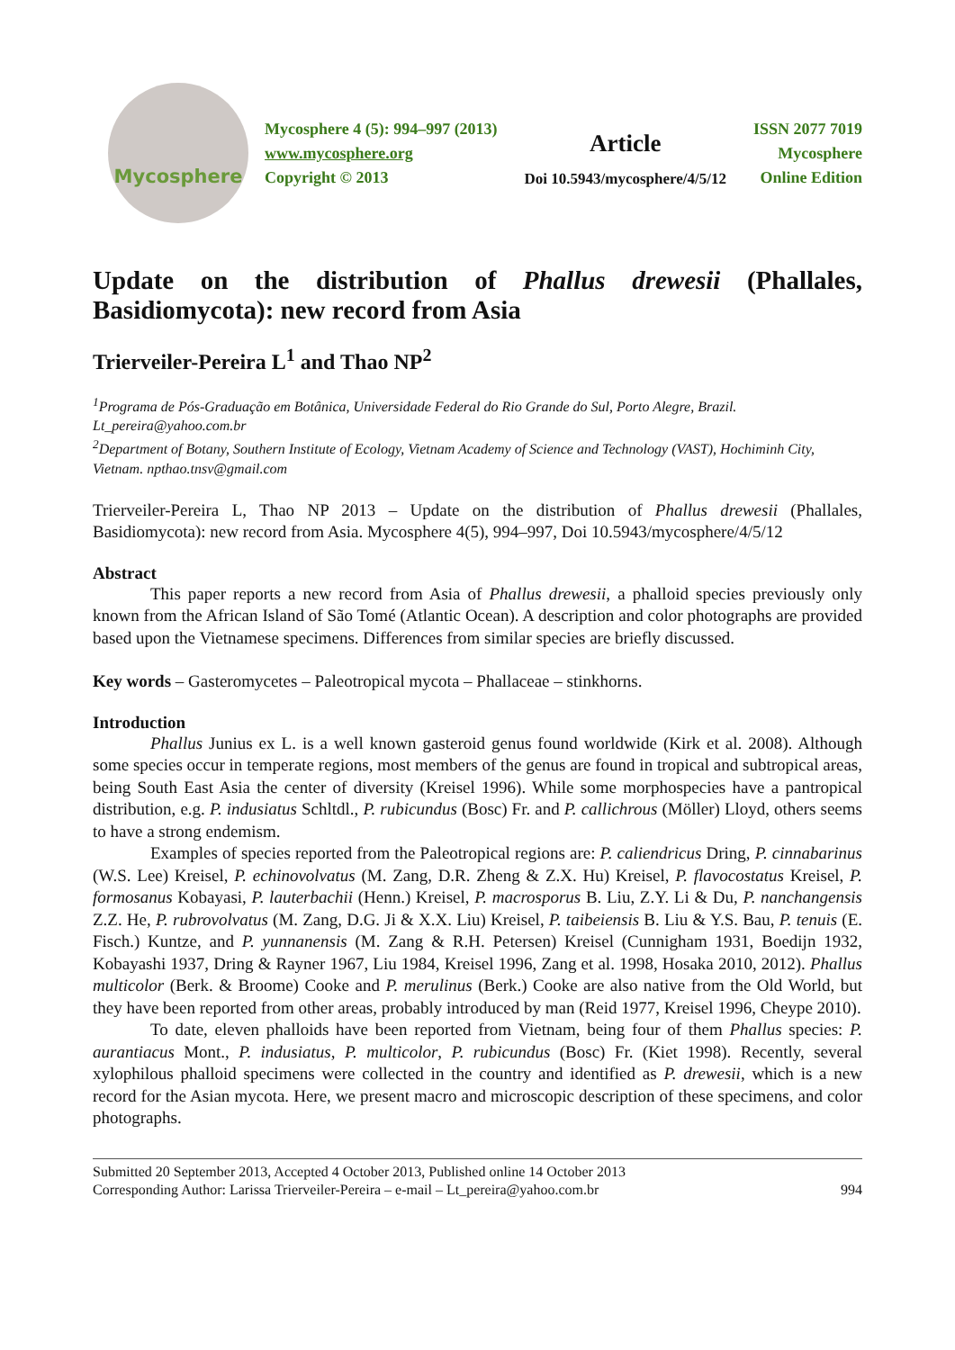Mycosphere
Mycosphere 4 (5): 994–997 (2013)
www.mycosphere.org
Copyright © 2013
Article
Doi 10.5943/mycosphere/4/5/12
ISSN 2077 7019
Mycosphere
Online Edition
Update on the distribution of Phallus drewesii (Phallales, Basidiomycota): new record from Asia
Trierveiler-Pereira L<sup>1</sup> and Thao NP<sup>2</sup>
<sup>1</sup> Programa de Pós-Graduação em Botânica, Universidade Federal do Rio Grande do Sul, Porto Alegre, Brazil. Lt_pereira@yahoo.com.br
<sup>2</sup> Department of Botany, Southern Institute of Ecology, Vietnam Academy of Science and Technology (VAST), Hochiminh City, Vietnam. npthao.tnsv@gmail.com
Trierveiler-Pereira L, Thao NP 2013 – Update on the distribution of Phallus drewesii (Phallales, Basidiomycota): new record from Asia. Mycosphere 4(5), 994–997, Doi 10.5943/mycosphere/4/5/12
Abstract
This paper reports a new record from Asia of Phallus drewesii, a phalloid species previously only known from the African Island of São Tomé (Atlantic Ocean). A description and color photographs are provided based upon the Vietnamese specimens. Differences from similar species are briefly discussed.
Key words – Gasteromycetes – Paleotropical mycota – Phallaceae – stinkhorns.
Introduction
Phallus Junius ex L. is a well known gasteroid genus found worldwide (Kirk et al. 2008). Although some species occur in temperate regions, most members of the genus are found in tropical and subtropical areas, being South East Asia the center of diversity (Kreisel 1996). While some morphospecies have a pantropical distribution, e.g. P. indusiatus Schltdl., P. rubicundus (Bosc) Fr. and P. callichrous (Möller) Lloyd, others seems to have a strong endemism.
Examples of species reported from the Paleotropical regions are: P. caliendricus Dring, P. cinnabarinus (W.S. Lee) Kreisel, P. echinovolvatus (M. Zang, D.R. Zheng & Z.X. Hu) Kreisel, P. flavocostatus Kreisel, P. formosanus Kobayasi, P. lauterbachii (Henn.) Kreisel, P. macrosporus B. Liu, Z.Y. Li & Du, P. nanchangensis Z.Z. He, P. rubrovolvatus (M. Zang, D.G. Ji & X.X. Liu) Kreisel, P. taibeiensis B. Liu & Y.S. Bau, P. tenuis (E. Fisch.) Kuntze, and P. yunnanensis (M. Zang & R.H. Petersen) Kreisel (Cunnigham 1931, Boedijn 1932, Kobayashi 1937, Dring & Rayner 1967, Liu 1984, Kreisel 1996, Zang et al. 1998, Hosaka 2010, 2012). Phallus multicolor (Berk. & Broome) Cooke and P. merulinus (Berk.) Cooke are also native from the Old World, but they have been reported from other areas, probably introduced by man (Reid 1977, Kreisel 1996, Cheype 2010).
To date, eleven phalloids have been reported from Vietnam, being four of them Phallus species: P. aurantiacus Mont., P. indusiatus, P. multicolor, P. rubicundus (Bosc) Fr. (Kiet 1998). Recently, several xylophilous phalloid specimens were collected in the country and identified as P. drewesii, which is a new record for the Asian mycota. Here, we present macro and microscopic description of these specimens, and color photographs.
Submitted 20 September 2013, Accepted 4 October 2013, Published online 14 October 2013
Corresponding Author: Larissa Trierveiler-Pereira – e-mail – Lt_pereira@yahoo.com.br
994